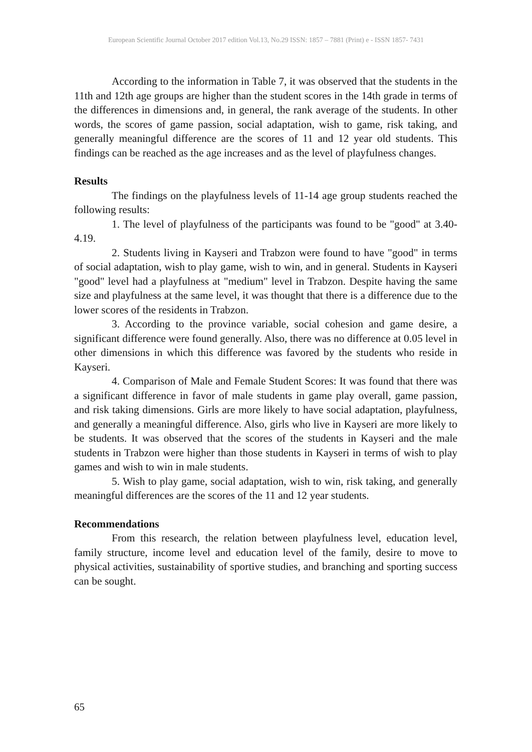European Scientific Journal October 2017 edition Vol.13, No.29 ISSN: 1857 – 7881 (Print) e - ISSN 1857- 7431
According to the information in Table 7, it was observed that the students in the 11th and 12th age groups are higher than the student scores in the 14th grade in terms of the differences in dimensions and, in general, the rank average of the students. In other words, the scores of game passion, social adaptation, wish to game, risk taking, and generally meaningful difference are the scores of 11 and 12 year old students. This findings can be reached as the age increases and as the level of playfulness changes.
Results
The findings on the playfulness levels of 11-14 age group students reached the following results:
1. The level of playfulness of the participants was found to be "good" at 3.40-4.19.
2. Students living in Kayseri and Trabzon were found to have "good" in terms of social adaptation, wish to play game, wish to win, and in general. Students in Kayseri "good" level had a playfulness at "medium" level in Trabzon. Despite having the same size and playfulness at the same level, it was thought that there is a difference due to the lower scores of the residents in Trabzon.
3. According to the province variable, social cohesion and game desire, a significant difference were found generally. Also, there was no difference at 0.05 level in other dimensions in which this difference was favored by the students who reside in Kayseri.
4. Comparison of Male and Female Student Scores: It was found that there was a significant difference in favor of male students in game play overall, game passion, and risk taking dimensions. Girls are more likely to have social adaptation, playfulness, and generally a meaningful difference. Also, girls who live in Kayseri are more likely to be students. It was observed that the scores of the students in Kayseri and the male students in Trabzon were higher than those students in Kayseri in terms of wish to play games and wish to win in male students.
5. Wish to play game, social adaptation, wish to win, risk taking, and generally meaningful differences are the scores of the 11 and 12 year students.
Recommendations
From this research, the relation between playfulness level, education level, family structure, income level and education level of the family, desire to move to physical activities, sustainability of sportive studies, and branching and sporting success can be sought.
65